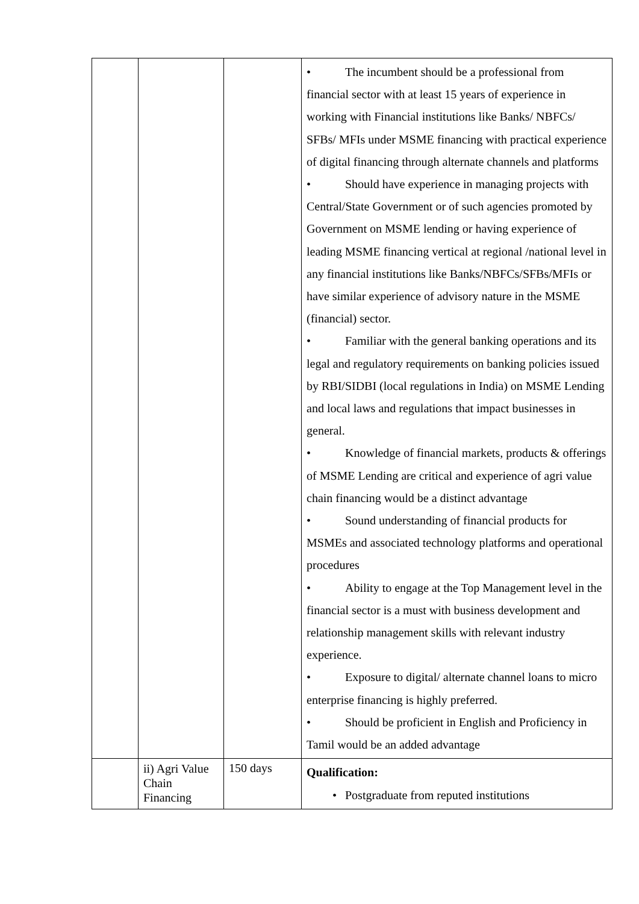| | | | • The incumbent should be a professional from financial sector with at least 15 years of experience in working with Financial institutions like Banks/ NBFCs/ SFBs/ MFIs under MSME financing with practical experience of digital financing through alternate channels and platforms • Should have experience in managing projects with Central/State Government or of such agencies promoted by Government on MSME lending or having experience of leading MSME financing vertical at regional /national level in any financial institutions like Banks/NBFCs/SFBs/MFIs or have similar experience of advisory nature in the MSME (financial) sector. • Familiar with the general banking operations and its legal and regulatory requirements on banking policies issued by RBI/SIDBI (local regulations in India) on MSME Lending and local laws and regulations that impact businesses in general. • Knowledge of financial markets, products & offerings of MSME Lending are critical and experience of agri value chain financing would be a distinct advantage • Sound understanding of financial products for MSMEs and associated technology platforms and operational procedures • Ability to engage at the Top Management level in the financial sector is a must with business development and relationship management skills with relevant industry experience. • Exposure to digital/ alternate channel loans to micro enterprise financing is highly preferred. • Should be proficient in English and Proficiency in Tamil would be an added advantage |
| | ii) Agri Value Chain Financing | 150 days | Qualification: • Postgraduate from reputed institutions |